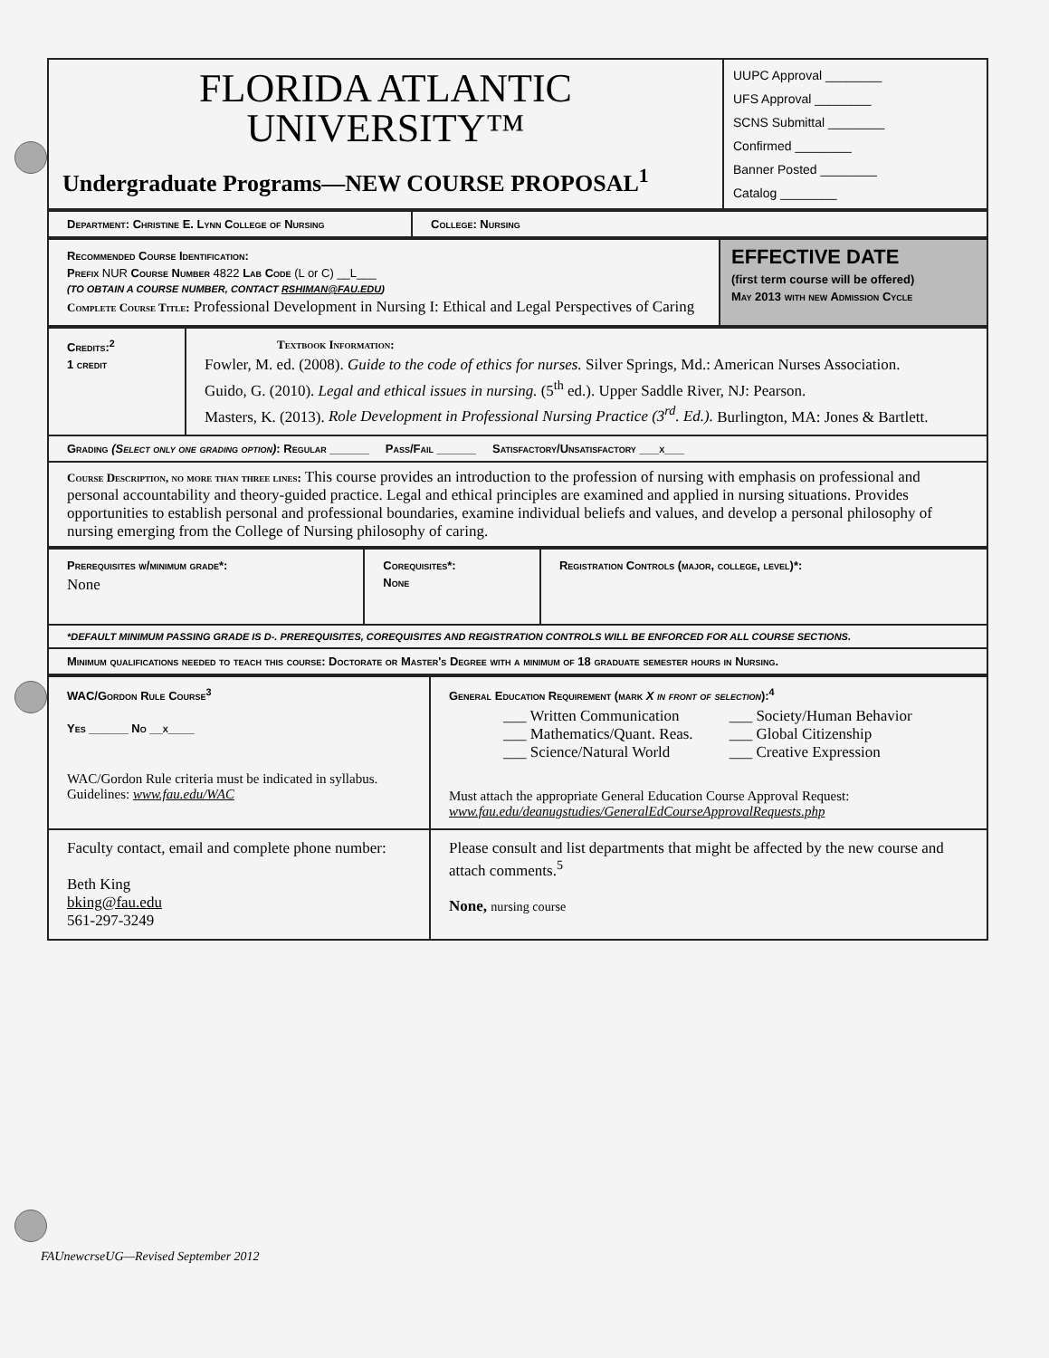| FLORIDA ATLANTIC UNIVERSITY™ Undergraduate Programs—NEW COURSE PROPOSAL<sup>1</sup> | UUPC Approval ________ UFS Approval ________ SCNS Submittal ________ Confirmed ________ Banner Posted ________ Catalog ________ |
| Department: Christine E. Lynn College of Nursing | College: Nursing |
| Recommended Course Identification: Prefix NUR Course Number 4822 Lab Code (L or C) __L___ (TO OBTAIN A COURSE NUMBER, CONTACT RSHIMAN@FAU.EDU ) Complete Course Title: Professional Development in Nursing I: Ethical and Legal Perspectives of Caring | EFFECTIVE DATE (first term course will be offered) May 2013 with new Admission Cycle |
| Credits:<sup>2</sup> 1 credit | Textbook Information: Fowler, M. ed. (2008). Guide to the code of ethics for nurses. Silver Springs, Md.: American Nurses Association. Guido, G. (2010). Legal and ethical issues in nursing. (5<sup>th</sup> ed.). Upper Saddle River, NJ: Pearson. Masters, K. (2013). Role Development in Professional Nursing Practice (3<sup>rd</sup>. Ed.). Burlington, MA: Jones & Bartlett. |
| Grading (Select only one grading option) : Regular ______ Pass/Fail ______ Satisfactory/Unsatisfactory ___x___ | |
| Course Description, no more than three lines: This course provides an introduction to the profession of nursing with emphasis on professional and personal accountability and theory-guided practice. Legal and ethical principles are examined and applied in nursing situations. Provides opportunities to establish personal and professional boundaries, examine individual beliefs and values, and develop a personal philosophy of nursing emerging from the College of Nursing philosophy of caring. | |
| Prerequisites w/minimum grade*: None | Corequisites*: None | Registration Controls (major, college, level)*: |
| *DEFAULT MINIMUM PASSING GRADE IS D-. PREREQUISITES, COREQUISITES AND REGISTRATION CONTROLS WILL BE ENFORCED FOR ALL COURSE SECTIONS. | | |
| Minimum qualifications needed to teach this course: Doctorate or Master's Degree with a minimum of 18 graduate semester hours in Nursing. | | |
| WAC/Gordon Rule Course<sup>3</sup> Yes ______ No __x____ WAC/Gordon Rule criteria must be indicated in syllabus. Guidelines: www.fau.edu/WAC | General Education Requirement (mark X in front of selection ):<sup>4</sup> / ___ Written Communication ___ Mathematics/Quant. Reas. ___ Science/Natural World / ___ Society/Human Behavior ___ Global Citizenship ___ Creative Expression / Must attach the appropriate General Education Course Approval Request: www.fau.edu/deanugstudies/GeneralEdCourseApprovalRequests.php |
| Faculty contact, email and complete phone number: Beth King bking@fau.edu 561-297-3249 | Please consult and list departments that might be affected by the new course and attach comments.<sup>5</sup> None, nursing course |
FAUnewcrseUG—Revised September 2012